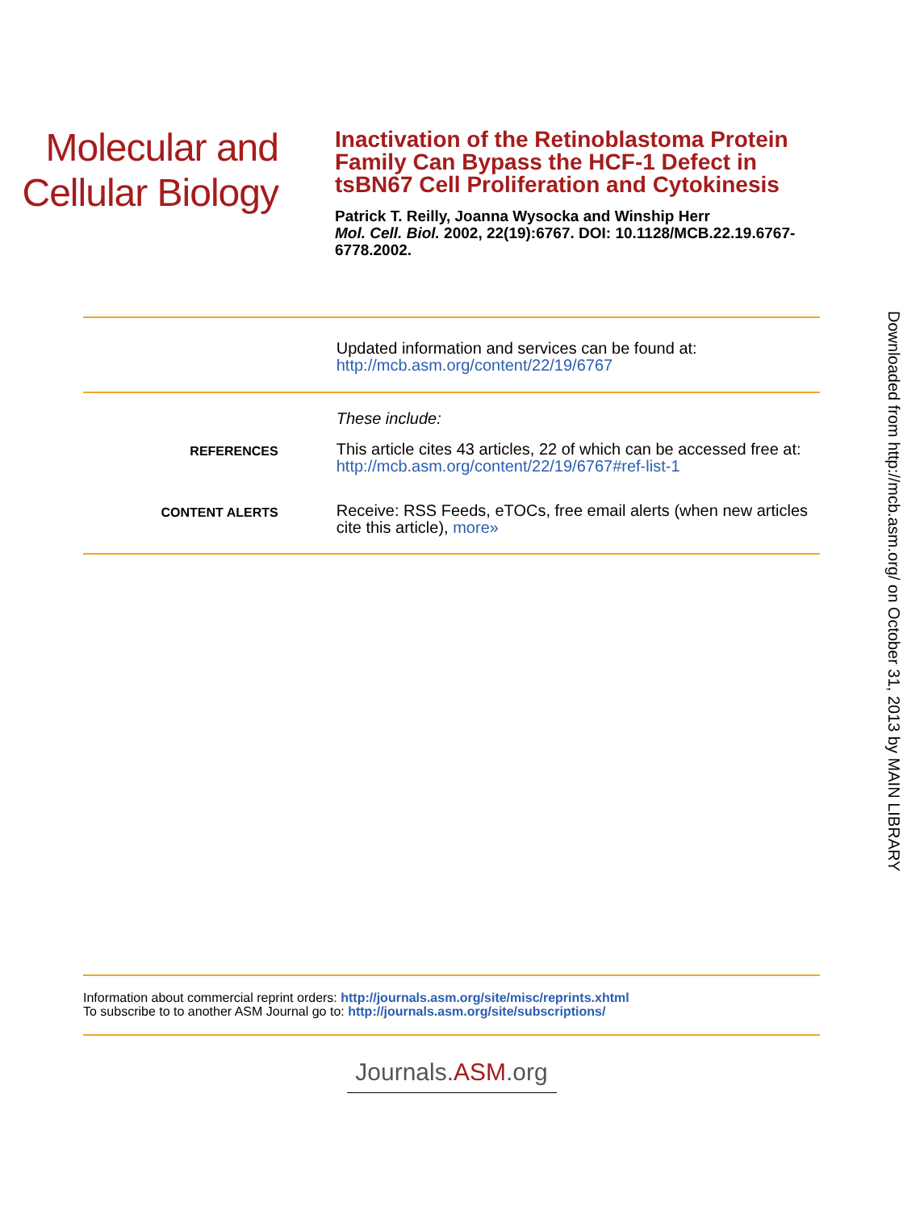Molecular and
Cellular Biology
Inactivation of the Retinoblastoma Protein Family Can Bypass the HCF-1 Defect in tsBN67 Cell Proliferation and Cytokinesis
Patrick T. Reilly, Joanna Wysocka and Winship Herr
Mol. Cell. Biol. 2002, 22(19):6767. DOI: 10.1128/MCB.22.19.6767-6778.2002.
Updated information and services can be found at:
http://mcb.asm.org/content/22/19/6767
These include:
REFERENCES
This article cites 43 articles, 22 of which can be accessed free at: http://mcb.asm.org/content/22/19/6767#ref-list-1
CONTENT ALERTS
Receive: RSS Feeds, eTOCs, free email alerts (when new articles cite this article), more»
Information about commercial reprint orders: http://journals.asm.org/site/misc/reprints.xhtml
To subscribe to to another ASM Journal go to: http://journals.asm.org/site/subscriptions/
Journals.ASM.org
Downloaded from http://mcb.asm.org/ on October 31, 2013 by MAIN LIBRARY